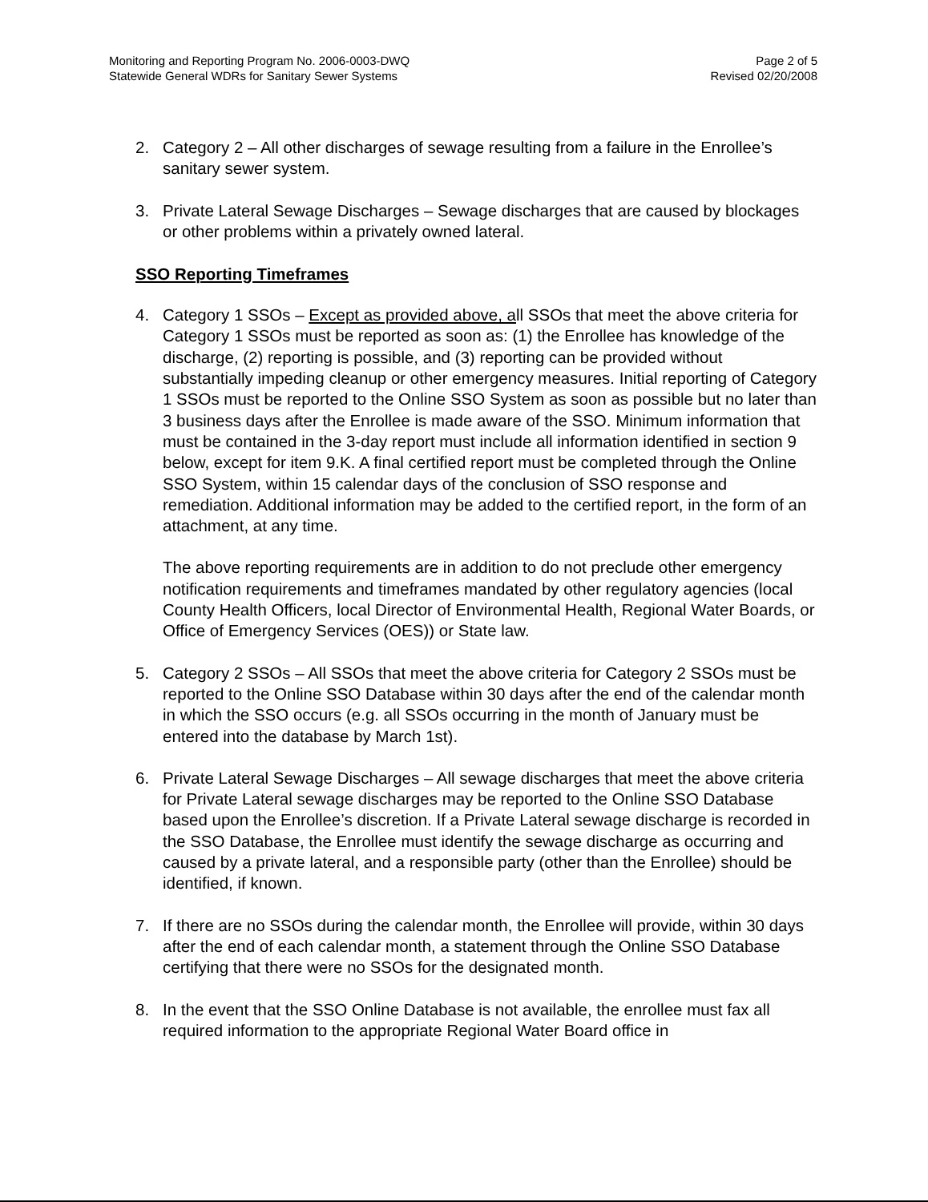Monitoring and Reporting Program No. 2006-0003-DWQ
Statewide General WDRs for Sanitary Sewer Systems
Page 2 of 5
Revised 02/20/2008
2. Category 2 – All other discharges of sewage resulting from a failure in the Enrollee’s sanitary sewer system.
3. Private Lateral Sewage Discharges – Sewage discharges that are caused by blockages or other problems within a privately owned lateral.
SSO Reporting Timeframes
4. Category 1 SSOs – Except as provided above, all SSOs that meet the above criteria for Category 1 SSOs must be reported as soon as: (1) the Enrollee has knowledge of the discharge, (2) reporting is possible, and (3) reporting can be provided without substantially impeding cleanup or other emergency measures. Initial reporting of Category 1 SSOs must be reported to the Online SSO System as soon as possible but no later than 3 business days after the Enrollee is made aware of the SSO. Minimum information that must be contained in the 3-day report must include all information identified in section 9 below, except for item 9.K. A final certified report must be completed through the Online SSO System, within 15 calendar days of the conclusion of SSO response and remediation. Additional information may be added to the certified report, in the form of an attachment, at any time.
The above reporting requirements are in addition to do not preclude other emergency notification requirements and timeframes mandated by other regulatory agencies (local County Health Officers, local Director of Environmental Health, Regional Water Boards, or Office of Emergency Services (OES)) or State law.
5. Category 2 SSOs – All SSOs that meet the above criteria for Category 2 SSOs must be reported to the Online SSO Database within 30 days after the end of the calendar month in which the SSO occurs (e.g. all SSOs occurring in the month of January must be entered into the database by March 1st).
6. Private Lateral Sewage Discharges – All sewage discharges that meet the above criteria for Private Lateral sewage discharges may be reported to the Online SSO Database based upon the Enrollee’s discretion. If a Private Lateral sewage discharge is recorded in the SSO Database, the Enrollee must identify the sewage discharge as occurring and caused by a private lateral, and a responsible party (other than the Enrollee) should be identified, if known.
7. If there are no SSOs during the calendar month, the Enrollee will provide, within 30 days after the end of each calendar month, a statement through the Online SSO Database certifying that there were no SSOs for the designated month.
8. In the event that the SSO Online Database is not available, the enrollee must fax all required information to the appropriate Regional Water Board office in